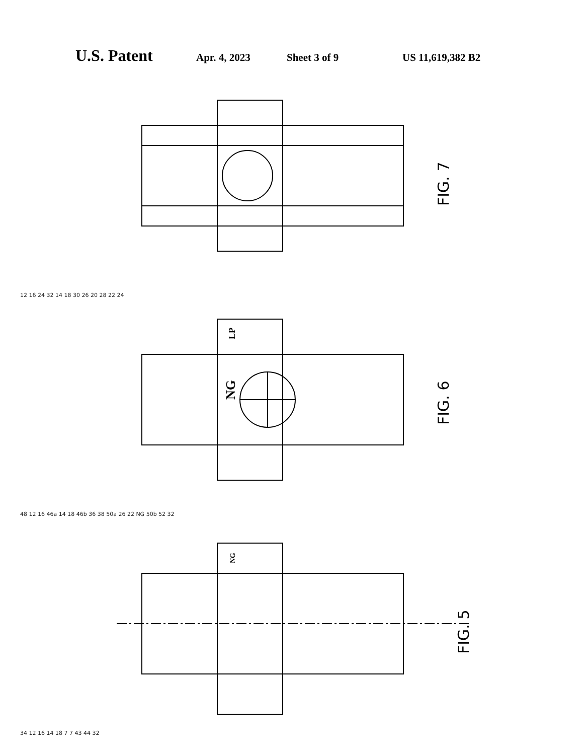U.S. Patent Apr. 4, 2023 Sheet 3 of 9 US 11,619,382 B2
FIG. 7
12 16 24 32 14 18 30 26 20 28 22 24
NG
LP
FIG. 6
48 12 16 46a 14 18 46b 36 38 50a 26 22 NG 50b 52 32
NG
FIG. 5
34 12 16 14 18 7 7 43 44 32